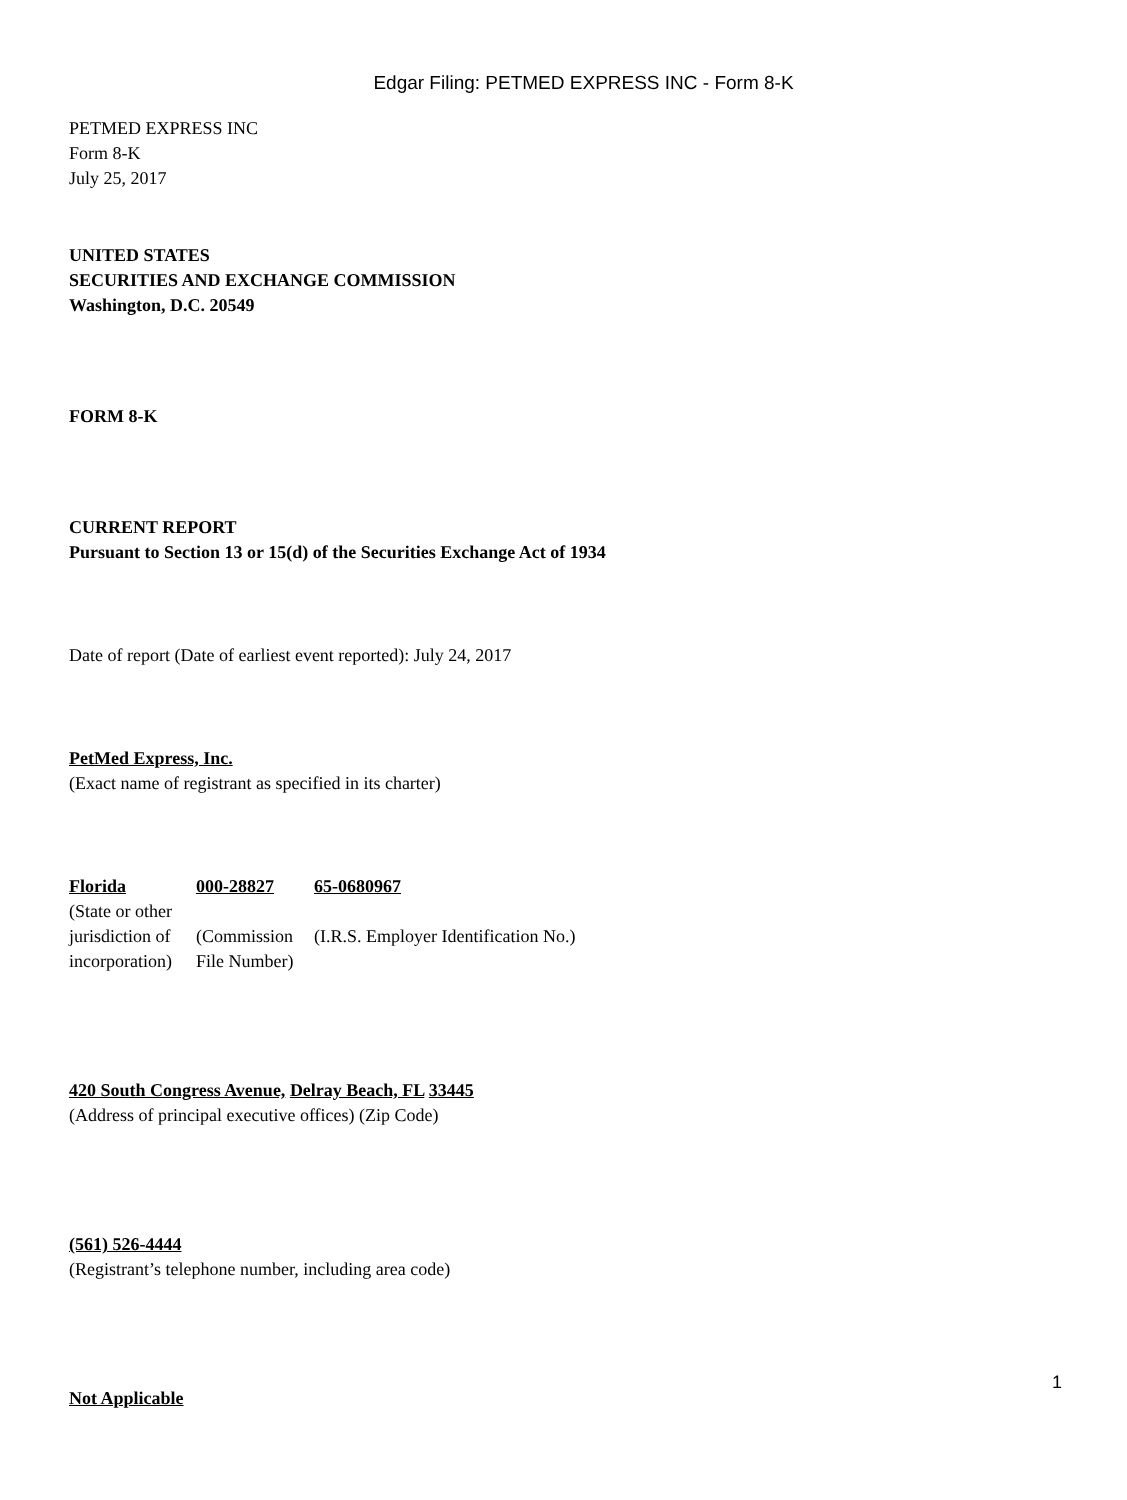Edgar Filing: PETMED EXPRESS INC - Form 8-K
PETMED EXPRESS INC
Form 8-K
July 25, 2017
UNITED STATES
SECURITIES AND EXCHANGE COMMISSION
Washington, D.C. 20549
FORM 8-K
CURRENT REPORT
Pursuant to Section 13 or 15(d) of the Securities Exchange Act of 1934
Date of report (Date of earliest event reported): July 24, 2017
PetMed Express, Inc.
(Exact name of registrant as specified in its charter)
| Florida | 000-28827 | 65-0680967 |
| (State or other jurisdiction of incorporation) | (Commission File Number) | (I.R.S. Employer Identification No.) |
420 South Congress Avenue, Delray Beach, FL 33445
(Address of principal executive offices) (Zip Code)
(561) 526-4444
(Registrant’s telephone number, including area code)
Not Applicable
1